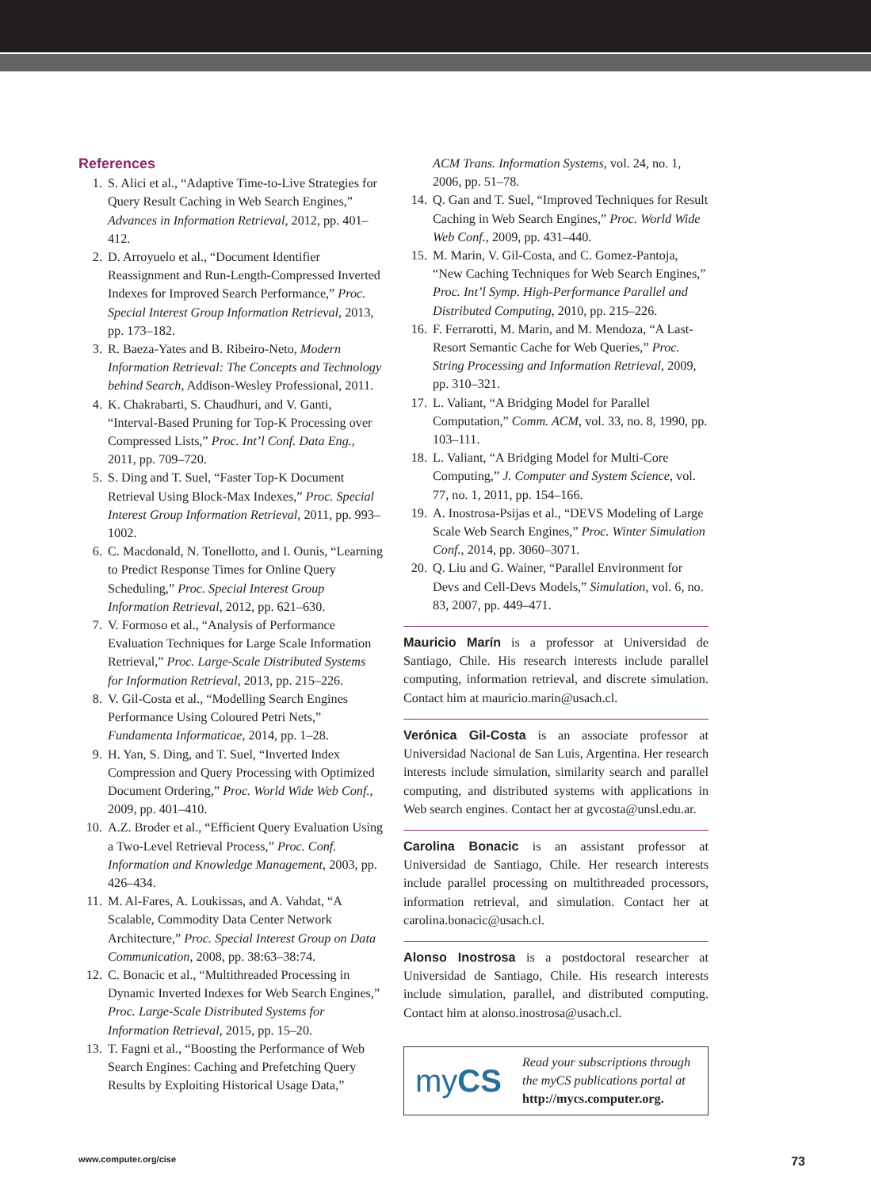References
1. S. Alici et al., “Adaptive Time-to-Live Strategies for Query Result Caching in Web Search Engines,” Advances in Information Retrieval, 2012, pp. 401–412.
2. D. Arroyuelo et al., “Document Identifier Reassignment and Run-Length-Compressed Inverted Indexes for Improved Search Performance,” Proc. Special Interest Group Information Retrieval, 2013, pp. 173–182.
3. R. Baeza-Yates and B. Ribeiro-Neto, Modern Information Retrieval: The Concepts and Technology behind Search, Addison-Wesley Professional, 2011.
4. K. Chakrabarti, S. Chaudhuri, and V. Ganti, “Interval-Based Pruning for Top-K Processing over Compressed Lists,” Proc. Int’l Conf. Data Eng., 2011, pp. 709–720.
5. S. Ding and T. Suel, “Faster Top-K Document Retrieval Using Block-Max Indexes,” Proc. Special Interest Group Information Retrieval, 2011, pp. 993–1002.
6. C. Macdonald, N. Tonellotto, and I. Ounis, “Learning to Predict Response Times for Online Query Scheduling,” Proc. Special Interest Group Information Retrieval, 2012, pp. 621–630.
7. V. Formoso et al., “Analysis of Performance Evaluation Techniques for Large Scale Information Retrieval,” Proc. Large-Scale Distributed Systems for Information Retrieval, 2013, pp. 215–226.
8. V. Gil-Costa et al., “Modelling Search Engines Performance Using Coloured Petri Nets,” Fundamenta Informaticae, 2014, pp. 1–28.
9. H. Yan, S. Ding, and T. Suel, “Inverted Index Compression and Query Processing with Optimized Document Ordering,” Proc. World Wide Web Conf., 2009, pp. 401–410.
10. A.Z. Broder et al., “Efficient Query Evaluation Using a Two-Level Retrieval Process,” Proc. Conf. Information and Knowledge Management, 2003, pp. 426–434.
11. M. Al-Fares, A. Loukissas, and A. Vahdat, “A Scalable, Commodity Data Center Network Architecture,” Proc. Special Interest Group on Data Communication, 2008, pp. 38:63–38:74.
12. C. Bonacic et al., “Multithreaded Processing in Dynamic Inverted Indexes for Web Search Engines,” Proc. Large-Scale Distributed Systems for Information Retrieval, 2015, pp. 15–20.
13. T. Fagni et al., “Boosting the Performance of Web Search Engines: Caching and Prefetching Query Results by Exploiting Historical Usage Data,”
ACM Trans. Information Systems, vol. 24, no. 1, 2006, pp. 51–78.
14. Q. Gan and T. Suel, “Improved Techniques for Result Caching in Web Search Engines,” Proc. World Wide Web Conf., 2009, pp. 431–440.
15. M. Marin, V. Gil-Costa, and C. Gomez-Pantoja, “New Caching Techniques for Web Search Engines,” Proc. Int’l Symp. High-Performance Parallel and Distributed Computing, 2010, pp. 215–226.
16. F. Ferrarotti, M. Marin, and M. Mendoza, “A Last-Resort Semantic Cache for Web Queries,” Proc. String Processing and Information Retrieval, 2009, pp. 310–321.
17. L. Valiant, “A Bridging Model for Parallel Computation,” Comm. ACM, vol. 33, no. 8, 1990, pp. 103–111.
18. L. Valiant, “A Bridging Model for Multi-Core Computing,” J. Computer and System Science, vol. 77, no. 1, 2011, pp. 154–166.
19. A. Inostrosa-Psijas et al., “DEVS Modeling of Large Scale Web Search Engines,” Proc. Winter Simulation Conf., 2014, pp. 3060–3071.
20. Q. Liu and G. Wainer, “Parallel Environment for Devs and Cell-Devs Models,” Simulation, vol. 6, no. 83, 2007, pp. 449–471.
Mauricio Marín is a professor at Universidad de Santiago, Chile. His research interests include parallel computing, information retrieval, and discrete simulation. Contact him at mauricio.marin@usach.cl.
Verónica Gil-Costa is an associate professor at Universidad Nacional de San Luis, Argentina. Her research interests include simulation, similarity search and parallel computing, and distributed systems with applications in Web search engines. Contact her at gvcosta@unsl.edu.ar.
Carolina Bonacic is an assistant professor at Universidad de Santiago, Chile. Her research interests include parallel processing on multithreaded processors, information retrieval, and simulation. Contact her at carolina.bonacic@usach.cl.
Alonso Inostrosa is a postdoctoral researcher at Universidad de Santiago, Chile. His research interests include simulation, parallel, and distributed computing. Contact him at alonso.inostrosa@usach.cl.
myCS
Read your subscriptions through the myCS publications portal at http://mycs.computer.org.
www.computer.org/cise 73